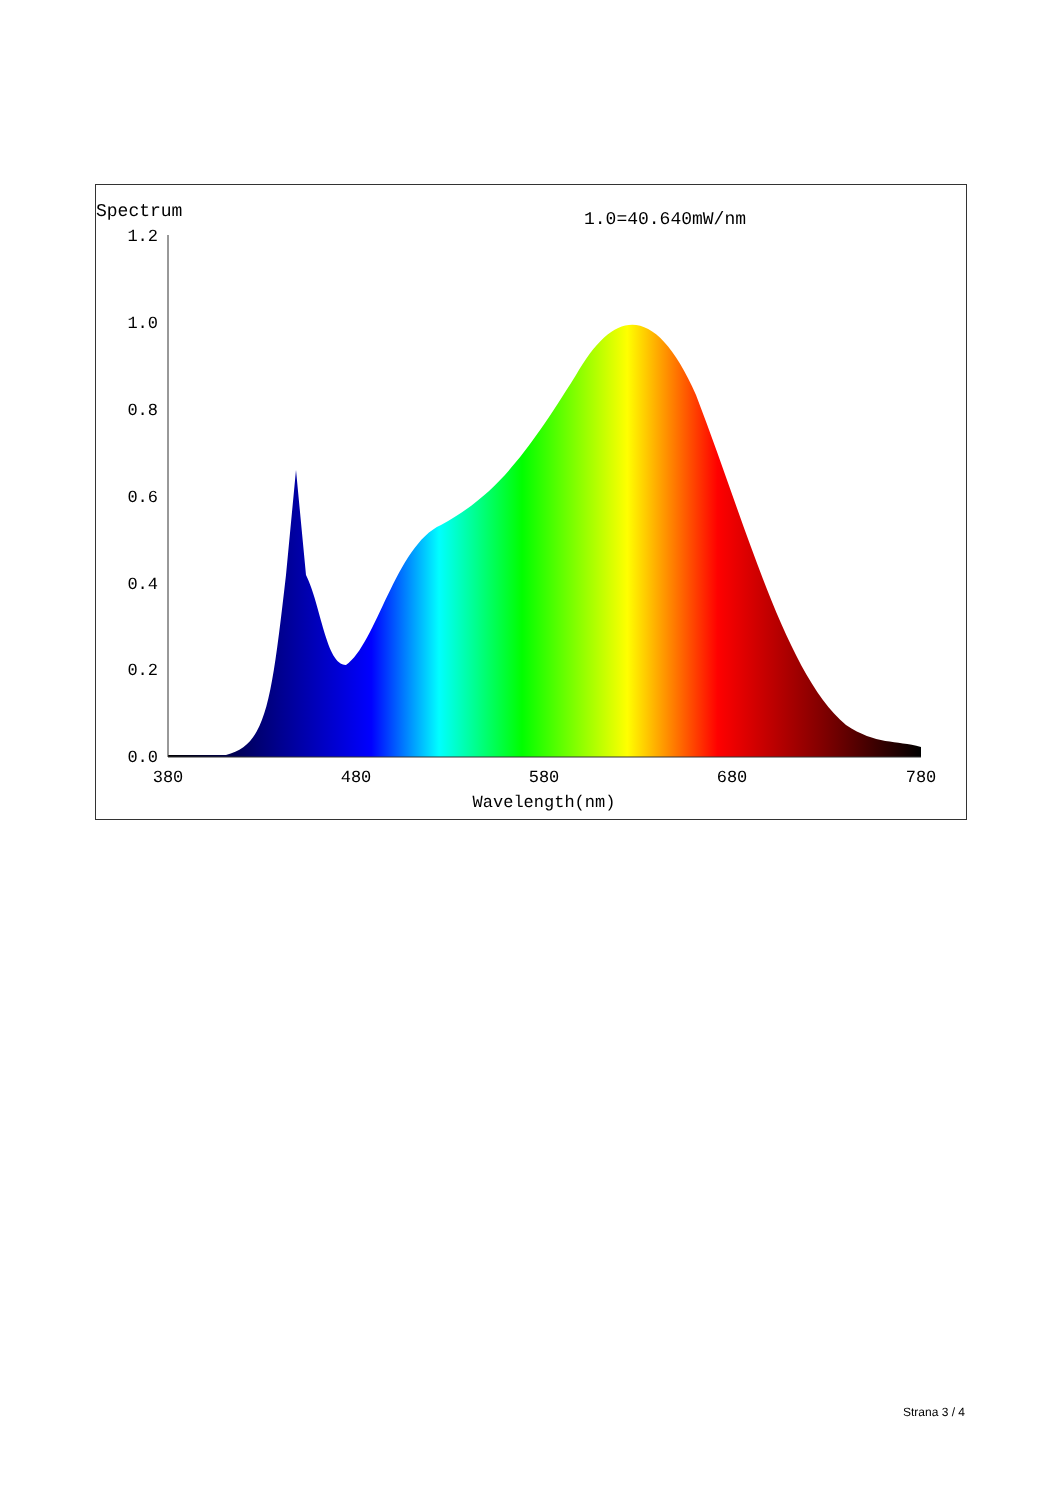Spectrum
1.0=40.640mW/nm
1.2
1.0
0.8
0.6
0.4
0.2
0.0
380
480
580
680
780
Wavelength(nm)
Strana 3 / 4